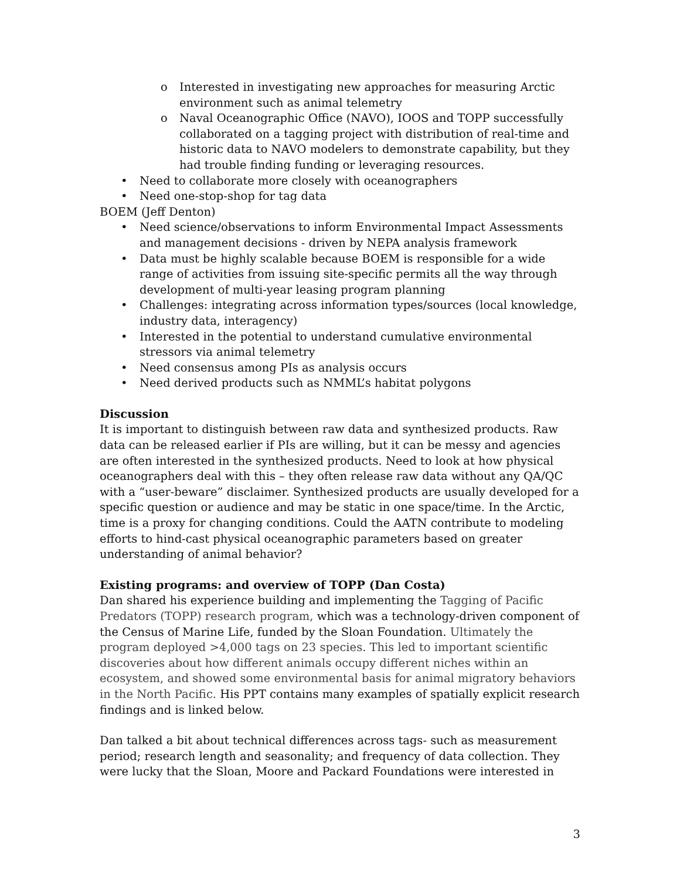o Interested in investigating new approaches for measuring Arctic environment such as animal telemetry
o Naval Oceanographic Office (NAVO), IOOS and TOPP successfully collaborated on a tagging project with distribution of real-time and historic data to NAVO modelers to demonstrate capability, but they had trouble finding funding or leveraging resources.
• Need to collaborate more closely with oceanographers
• Need one-stop-shop for tag data
BOEM (Jeff Denton)
• Need science/observations to inform Environmental Impact Assessments and management decisions - driven by NEPA analysis framework
• Data must be highly scalable because BOEM is responsible for a wide range of activities from issuing site-specific permits all the way through development of multi-year leasing program planning
• Challenges: integrating across information types/sources (local knowledge, industry data, interagency)
• Interested in the potential to understand cumulative environmental stressors via animal telemetry
• Need consensus among PIs as analysis occurs
• Need derived products such as NMML’s habitat polygons
Discussion
It is important to distinguish between raw data and synthesized products. Raw data can be released earlier if PIs are willing, but it can be messy and agencies are often interested in the synthesized products. Need to look at how physical oceanographers deal with this – they often release raw data without any QA/QC with a “user-beware” disclaimer. Synthesized products are usually developed for a specific question or audience and may be static in one space/time. In the Arctic, time is a proxy for changing conditions. Could the AATN contribute to modeling efforts to hind-cast physical oceanographic parameters based on greater understanding of animal behavior?
Existing programs: and overview of TOPP (Dan Costa)
Dan shared his experience building and implementing the Tagging of Pacific Predators (TOPP) research program, which was a technology-driven component of the Census of Marine Life, funded by the Sloan Foundation. Ultimately the program deployed >4,000 tags on 23 species. This led to important scientific discoveries about how different animals occupy different niches within an ecosystem, and showed some environmental basis for animal migratory behaviors in the North Pacific. His PPT contains many examples of spatially explicit research findings and is linked below.
Dan talked a bit about technical differences across tags- such as measurement period; research length and seasonality; and frequency of data collection. They were lucky that the Sloan, Moore and Packard Foundations were interested in
3